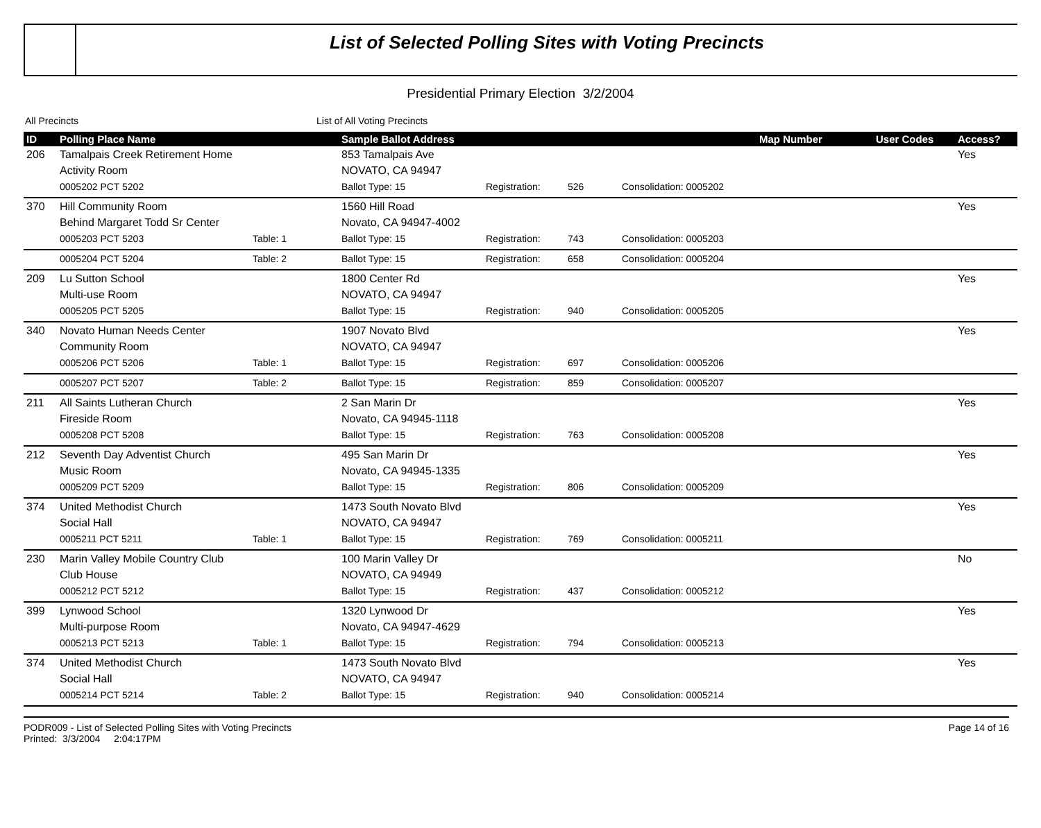List of Selected Polling Sites with Voting Precincts
Presidential Primary Election 3/2/2004
All Precincts List of All Voting Precincts
| ID | Polling Place Name | | Sample Ballot Address | | | | Map Number | User Codes | Access? |
| --- | --- | --- | --- | --- | --- | --- | --- | --- | --- |
| 206 | Tamalpais Creek Retirement Home | | 853 Tamalpais Ave | | | | | | Yes |
| | Activity Room | | NOVATO, CA 94947 | | | | | | |
| | 0005202 PCT 5202 | | Ballot Type: 15 | Registration: | 526 | Consolidation: 0005202 | | | |
| 370 | Hill Community Room | | 1560 Hill Road | | | | | | Yes |
| | Behind Margaret Todd Sr Center | | Novato, CA 94947-4002 | | | | | | |
| | 0005203 PCT 5203 | Table: 1 | Ballot Type: 15 | Registration: | 743 | Consolidation: 0005203 | | | |
| | 0005204 PCT 5204 | Table: 2 | Ballot Type: 15 | Registration: | 658 | Consolidation: 0005204 | | | |
| 209 | Lu Sutton School | | 1800 Center Rd | | | | | | Yes |
| | Multi-use Room | | NOVATO, CA 94947 | | | | | | |
| | 0005205 PCT 5205 | | Ballot Type: 15 | Registration: | 940 | Consolidation: 0005205 | | | |
| 340 | Novato Human Needs Center | | 1907 Novato Blvd | | | | | | Yes |
| | Community Room | | NOVATO, CA 94947 | | | | | | |
| | 0005206 PCT 5206 | Table: 1 | Ballot Type: 15 | Registration: | 697 | Consolidation: 0005206 | | | |
| | 0005207 PCT 5207 | Table: 2 | Ballot Type: 15 | Registration: | 859 | Consolidation: 0005207 | | | |
| 211 | All Saints Lutheran Church | | 2 San Marin Dr | | | | | | Yes |
| | Fireside Room | | Novato, CA 94945-1118 | | | | | | |
| | 0005208 PCT 5208 | | Ballot Type: 15 | Registration: | 763 | Consolidation: 0005208 | | | |
| 212 | Seventh Day Adventist Church | | 495 San Marin Dr | | | | | | Yes |
| | Music Room | | Novato, CA 94945-1335 | | | | | | |
| | 0005209 PCT 5209 | | Ballot Type: 15 | Registration: | 806 | Consolidation: 0005209 | | | |
| 374 | United Methodist Church | | 1473 South Novato Blvd | | | | | | Yes |
| | Social Hall | | NOVATO, CA 94947 | | | | | | |
| | 0005211 PCT 5211 | Table: 1 | Ballot Type: 15 | Registration: | 769 | Consolidation: 0005211 | | | |
| 230 | Marin Valley Mobile Country Club | | 100 Marin Valley Dr | | | | | | No |
| | Club House | | NOVATO, CA 94949 | | | | | | |
| | 0005212 PCT 5212 | | Ballot Type: 15 | Registration: | 437 | Consolidation: 0005212 | | | |
| 399 | Lynwood School | | 1320 Lynwood Dr | | | | | | Yes |
| | Multi-purpose Room | | Novato, CA 94947-4629 | | | | | | |
| | 0005213 PCT 5213 | Table: 1 | Ballot Type: 15 | Registration: | 794 | Consolidation: 0005213 | | | |
| 374 | United Methodist Church | | 1473 South Novato Blvd | | | | | | Yes |
| | Social Hall | | NOVATO, CA 94947 | | | | | | |
| | 0005214 PCT 5214 | Table: 2 | Ballot Type: 15 | Registration: | 940 | Consolidation: 0005214 | | | |
PODR009 - List of Selected Polling Sites with Voting Precincts
Printed: 3/3/2004 2:04:17PM
Page 14 of 16